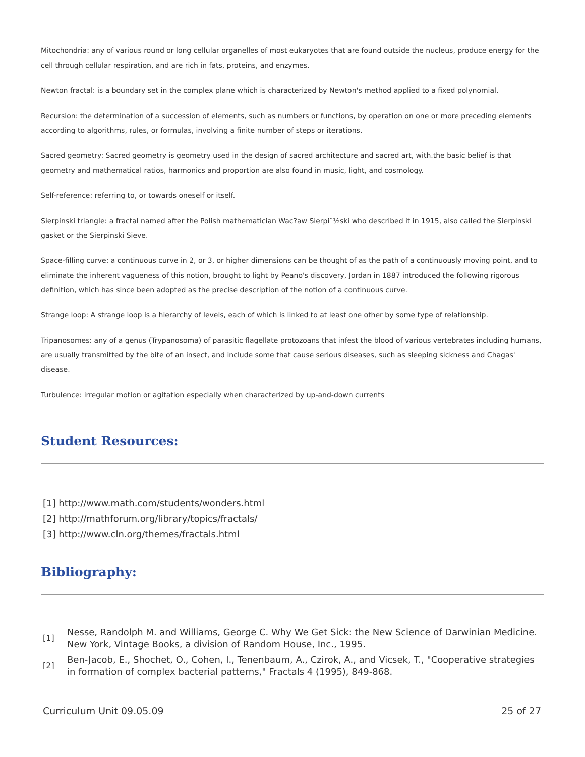Mitochondria: any of various round or long cellular organelles of most eukaryotes that are found outside the nucleus, produce energy for the cell through cellular respiration, and are rich in fats, proteins, and enzymes.
Newton fractal: is a boundary set in the complex plane which is characterized by Newton's method applied to a fixed polynomial.
Recursion: the determination of a succession of elements, such as numbers or functions, by operation on one or more preceding elements according to algorithms, rules, or formulas, involving a finite number of steps or iterations.
Sacred geometry: Sacred geometry is geometry used in the design of sacred architecture and sacred art, with.the basic belief is that geometry and mathematical ratios, harmonics and proportion are also found in music, light, and cosmology.
Self-reference: referring to, or towards oneself or itself.
Sierpinski triangle: a fractal named after the Polish mathematician Wac?aw Sierpi¨½ski who described it in 1915, also called the Sierpinski gasket or the Sierpinski Sieve.
Space-filling curve: a continuous curve in 2, or 3, or higher dimensions can be thought of as the path of a continuously moving point, and to eliminate the inherent vagueness of this notion, brought to light by Peano's discovery, Jordan in 1887 introduced the following rigorous definition, which has since been adopted as the precise description of the notion of a continuous curve.
Strange loop: A strange loop is a hierarchy of levels, each of which is linked to at least one other by some type of relationship.
Tripanosomes: any of a genus (Trypanosoma) of parasitic flagellate protozoans that infest the blood of various vertebrates including humans, are usually transmitted by the bite of an insect, and include some that cause serious diseases, such as sleeping sickness and Chagas' disease.
Turbulence: irregular motion or agitation especially when characterized by up-and-down currents
Student Resources:
[1] http://www.math.com/students/wonders.html
[2] http://mathforum.org/library/topics/fractals/
[3] http://www.cln.org/themes/fractals.html
Bibliography:
[1]
Nesse, Randolph M. and Williams, George C. Why We Get Sick: the New Science of Darwinian Medicine. New York, Vintage Books, a division of Random House, Inc., 1995.
[2]
Ben-Jacob, E., Shochet, O., Cohen, I., Tenenbaum, A., Czirok, A., and Vicsek, T., "Cooperative strategies in formation of complex bacterial patterns," Fractals 4 (1995), 849-868.
Curriculum Unit 09.05.09 25 of 27